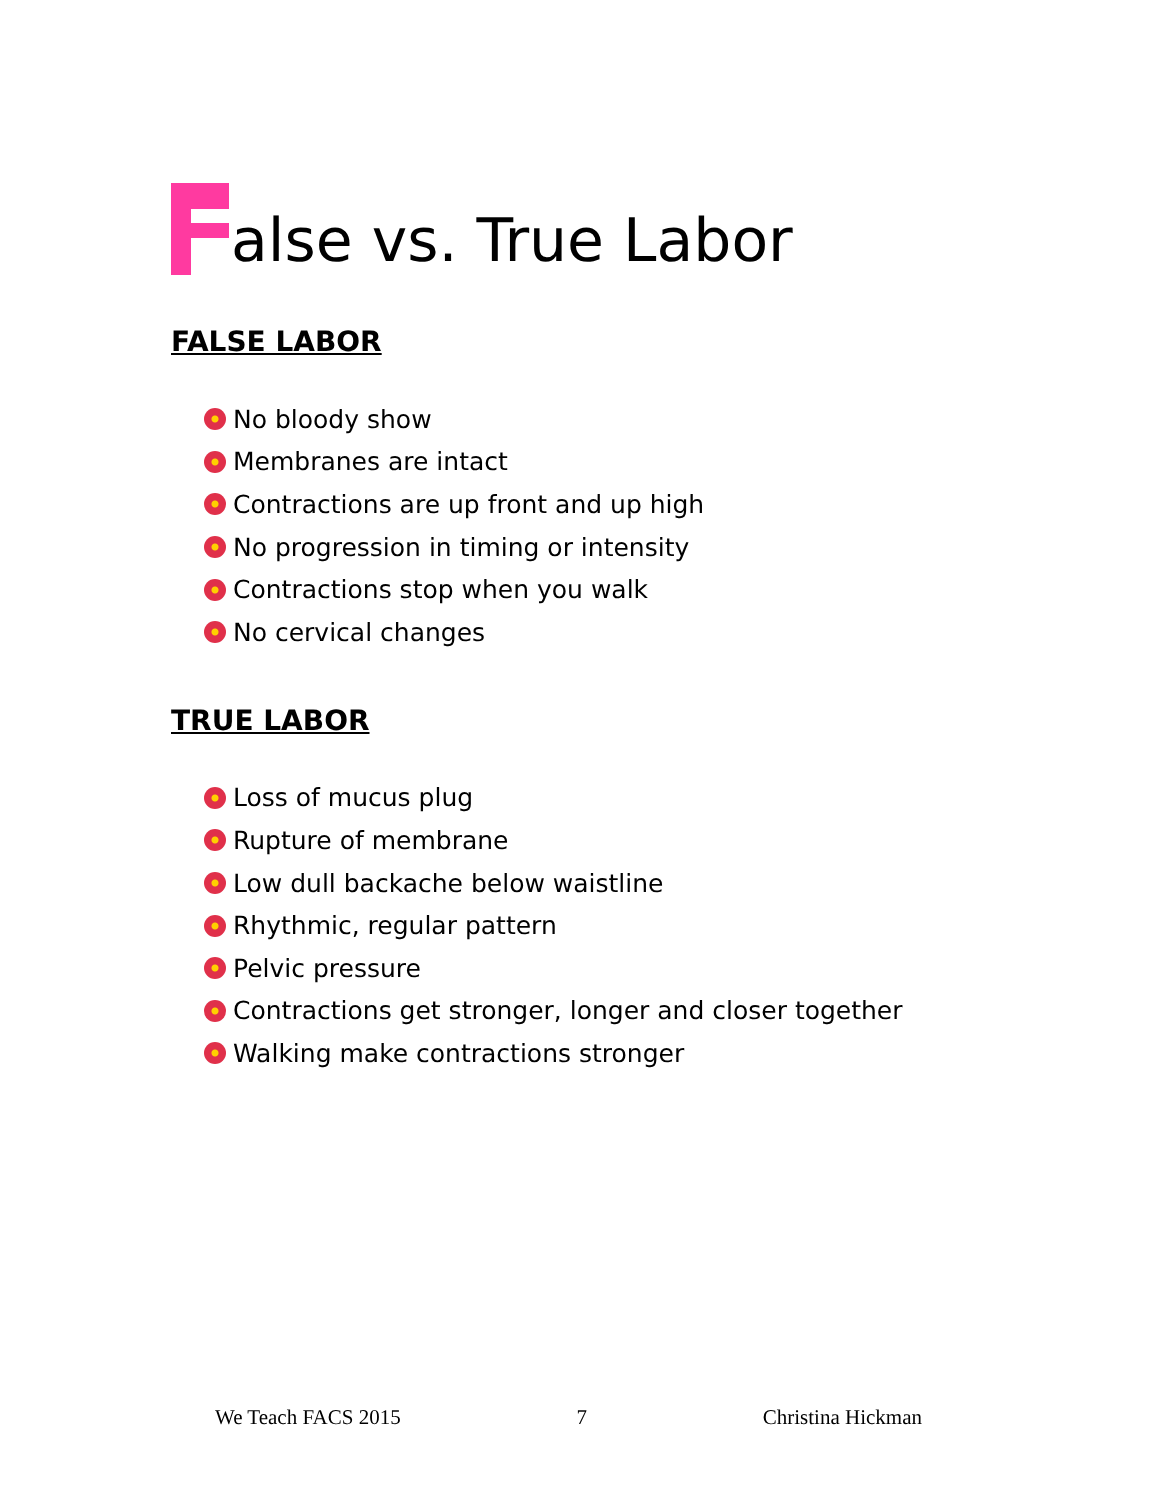alse vs. True Labor
FALSE LABOR
No bloody show
Membranes are intact
Contractions are up front and up high
No progression in timing or intensity
Contractions stop when you walk
No cervical changes
TRUE LABOR
Loss of mucus plug
Rupture of membrane
Low dull backache below waistline
Rhythmic, regular pattern
Pelvic pressure
Contractions get stronger, longer and closer together
Walking make contractions stronger
We Teach FACS 2015 7 Christina Hickman